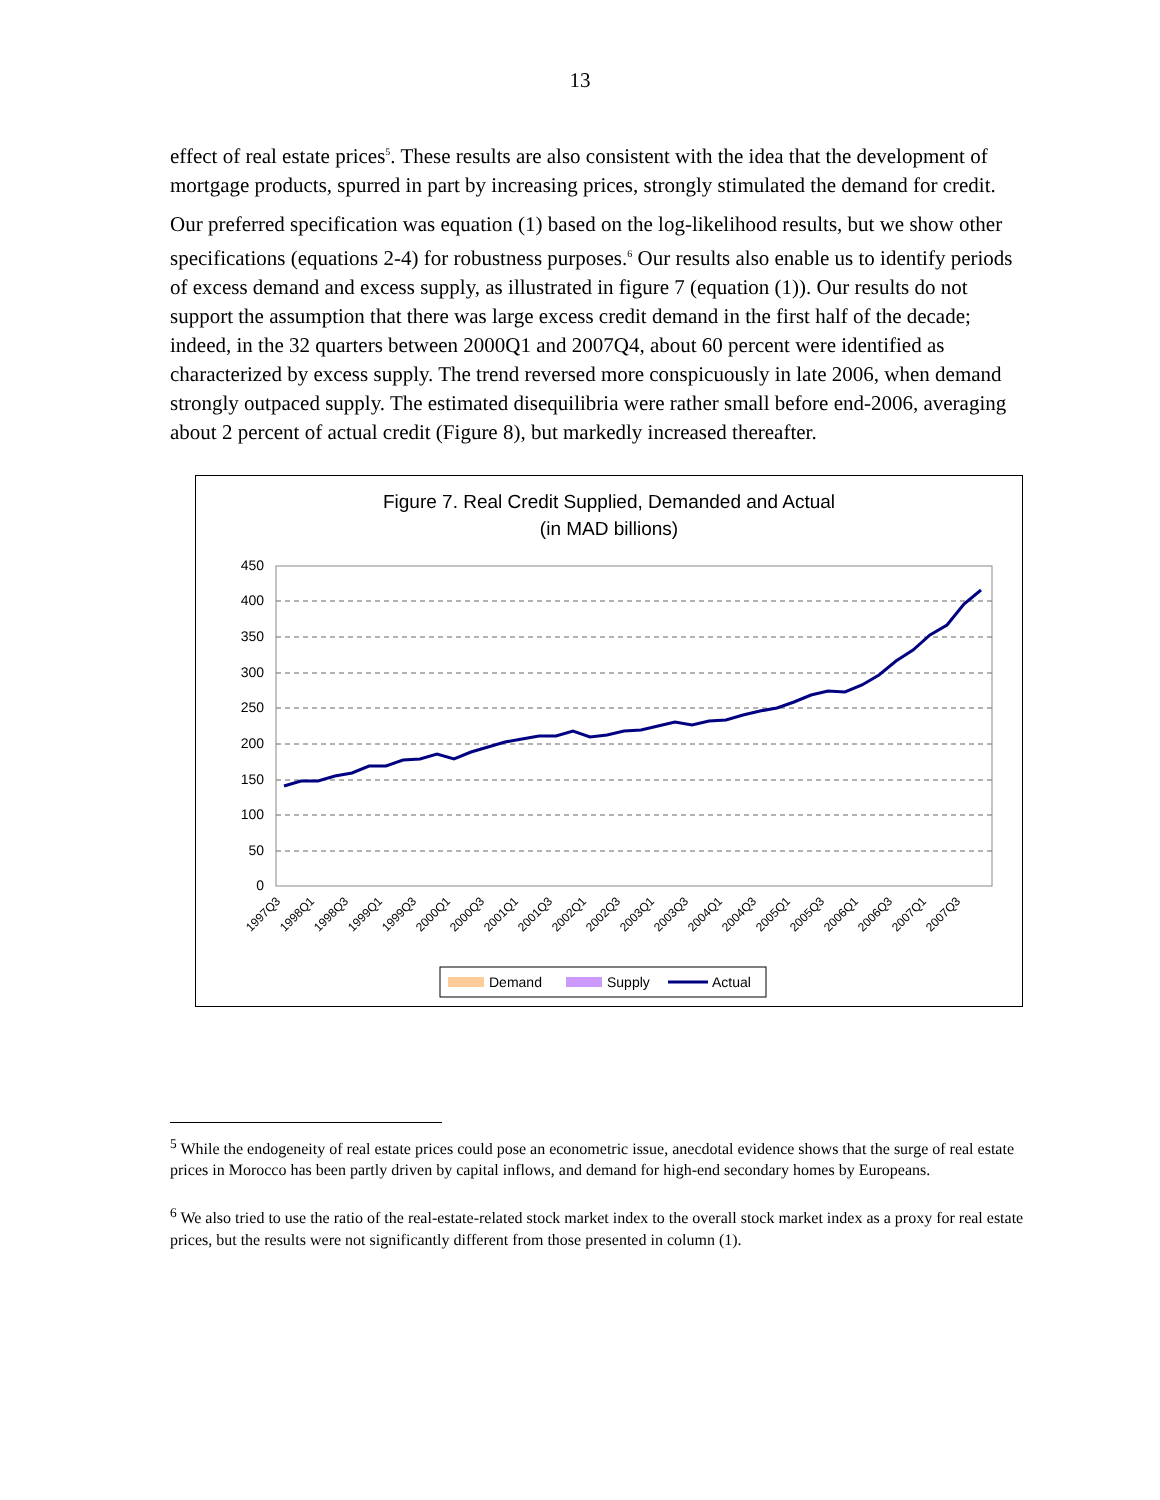13
effect of real estate prices<sup>5</sup>. These results are also consistent with the idea that the development of mortgage products, spurred in part by increasing prices, strongly stimulated the demand for credit.
Our preferred specification was equation (1) based on the log-likelihood results, but we show other specifications (equations 2-4) for robustness purposes.<sup>6</sup> Our results also enable us to identify periods of excess demand and excess supply, as illustrated in figure 7 (equation (1)). Our results do not support the assumption that there was large excess credit demand in the first half of the decade; indeed, in the 32 quarters between 2000Q1 and 2007Q4, about 60 percent were identified as characterized by excess supply. The trend reversed more conspicuously in late 2006, when demand strongly outpaced supply. The estimated disequilibria were rather small before end-2006, averaging about 2 percent of actual credit (Figure 8), but markedly increased thereafter.
Figure 7. Real Credit Supplied, Demanded and Actual
(in MAD billions)
450
400
350
300
250
200
150
100
50
0
1997Q3
1998Q1
1998Q3
1999Q1
1999Q3
2000Q1
2000Q3
2001Q1
2001Q3
2002Q1
2002Q3
2003Q1
2003Q3
2004Q1
2004Q3
2005Q1
2005Q3
2006Q1
2006Q3
2007Q1
2007Q3
Demand
Supply
Actual
<sup>5</sup> While the endogeneity of real estate prices could pose an econometric issue, anecdotal evidence shows that the surge of real estate prices in Morocco has been partly driven by capital inflows, and demand for high-end secondary homes by Europeans.
<sup>6</sup> We also tried to use the ratio of the real-estate-related stock market index to the overall stock market index as a proxy for real estate prices, but the results were not significantly different from those presented in column (1).